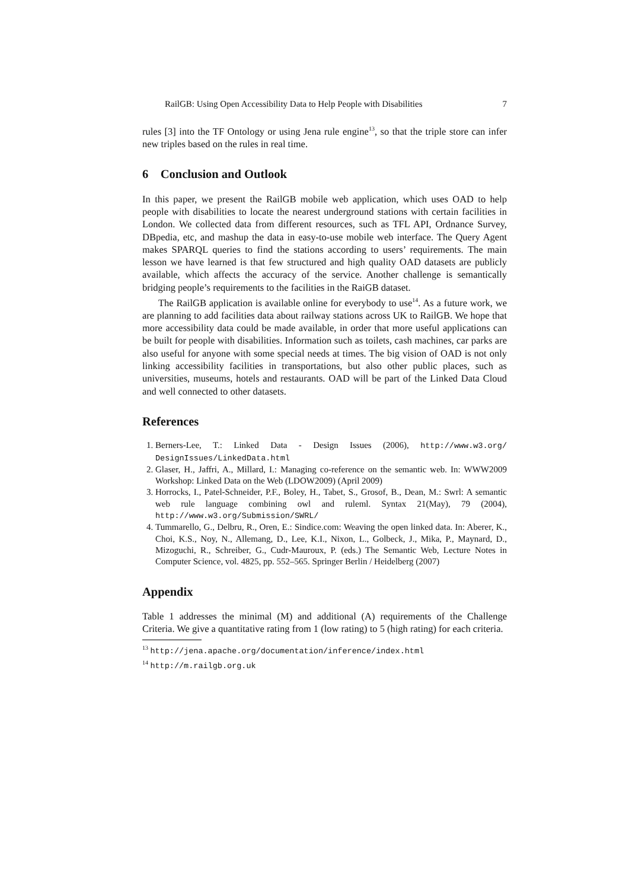RailGB: Using Open Accessibility Data to Help People with Disabilities 7
rules [3] into the TF Ontology or using Jena rule engine<sup>13</sup>, so that the triple store can infer new triples based on the rules in real time.
6 Conclusion and Outlook
In this paper, we present the RailGB mobile web application, which uses OAD to help people with disabilities to locate the nearest underground stations with certain facilities in London. We collected data from different resources, such as TFL API, Ordnance Survey, DBpedia, etc, and mashup the data in easy-to-use mobile web interface. The Query Agent makes SPARQL queries to find the stations according to users’ requirements. The main lesson we have learned is that few structured and high quality OAD datasets are publicly available, which affects the accuracy of the service. Another challenge is semantically bridging people’s requirements to the facilities in the RaiGB dataset.
The RailGB application is available online for everybody to use<sup>14</sup>. As a future work, we are planning to add facilities data about railway stations across UK to RailGB. We hope that more accessibility data could be made available, in order that more useful applications can be built for people with disabilities. Information such as toilets, cash machines, car parks are also useful for anyone with some special needs at times. The big vision of OAD is not only linking accessibility facilities in transportations, but also other public places, such as universities, museums, hotels and restaurants. OAD will be part of the Linked Data Cloud and well connected to other datasets.
References
1. Berners-Lee, T.: Linked Data - Design Issues (2006), http://www.w3.org/ DesignIssues/LinkedData.html
2. Glaser, H., Jaffri, A., Millard, I.: Managing co-reference on the semantic web. In: WWW2009 Workshop: Linked Data on the Web (LDOW2009) (April 2009)
3. Horrocks, I., Patel-Schneider, P.F., Boley, H., Tabet, S., Grosof, B., Dean, M.: Swrl: A semantic web rule language combining owl and ruleml. Syntax 21(May), 79 (2004), http://www.w3.org/Submission/SWRL/
4. Tummarello, G., Delbru, R., Oren, E.: Sindice.com: Weaving the open linked data. In: Aberer, K., Choi, K.S., Noy, N., Allemang, D., Lee, K.I., Nixon, L., Golbeck, J., Mika, P., Maynard, D., Mizoguchi, R., Schreiber, G., Cudr-Mauroux, P. (eds.) The Semantic Web, Lecture Notes in Computer Science, vol. 4825, pp. 552–565. Springer Berlin / Heidelberg (2007)
Appendix
Table 1 addresses the minimal (M) and additional (A) requirements of the Challenge Criteria. We give a quantitative rating from 1 (low rating) to 5 (high rating) for each criteria.
<sup>13</sup> http://jena.apache.org/documentation/inference/index.html
<sup>14</sup> http://m.railgb.org.uk